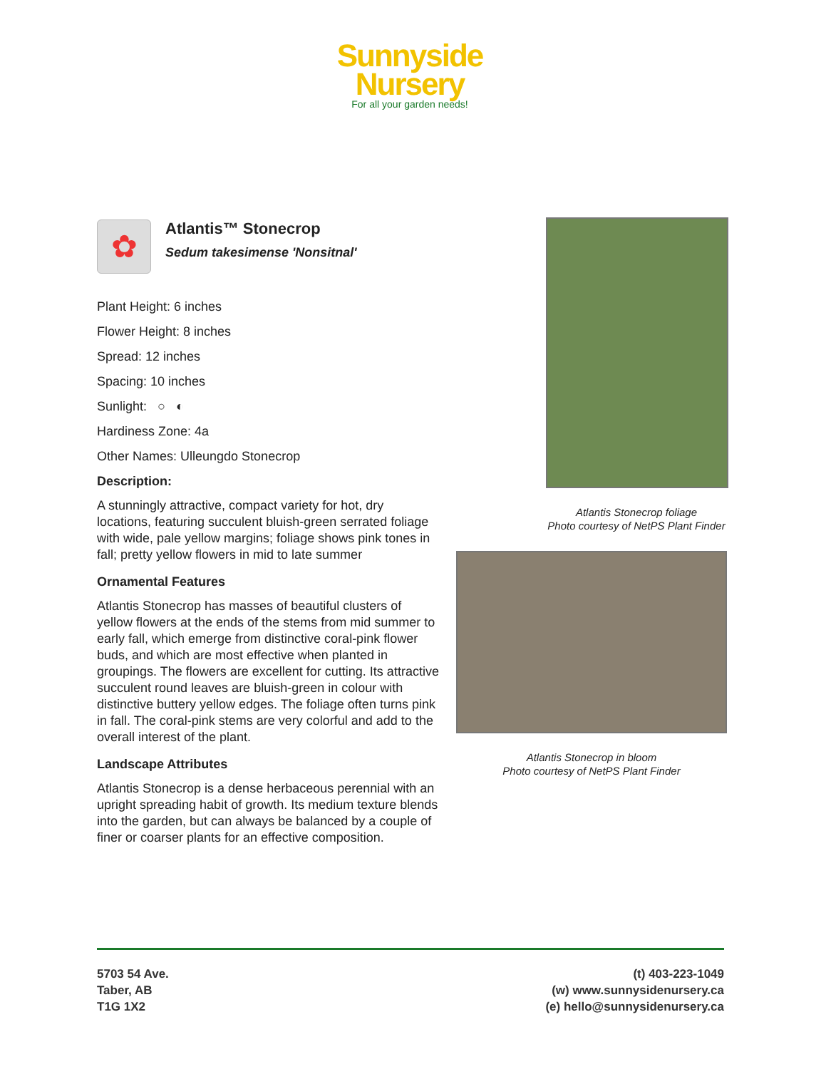Sunnyside
Nursery
For all your garden needs!
✿
Atlantis™ Stonecrop
Sedum takesimense 'Nonsitnal'
Plant Height: 6 inches
Flower Height: 8 inches
Spread: 12 inches
Spacing: 10 inches
Sunlight: ○ ◐
Hardiness Zone: 4a
Other Names: Ulleungdo Stonecrop
Description:
A stunningly attractive, compact variety for hot, dry locations, featuring succulent bluish-green serrated foliage with wide, pale yellow margins; foliage shows pink tones in fall; pretty yellow flowers in mid to late summer
Ornamental Features
Atlantis Stonecrop has masses of beautiful clusters of yellow flowers at the ends of the stems from mid summer to early fall, which emerge from distinctive coral-pink flower buds, and which are most effective when planted in groupings. The flowers are excellent for cutting. Its attractive succulent round leaves are bluish-green in colour with distinctive buttery yellow edges. The foliage often turns pink in fall. The coral-pink stems are very colorful and add to the overall interest of the plant.
Landscape Attributes
Atlantis Stonecrop is a dense herbaceous perennial with an upright spreading habit of growth. Its medium texture blends into the garden, but can always be balanced by a couple of finer or coarser plants for an effective composition.
Atlantis Stonecrop foliage
Photo courtesy of NetPS Plant Finder
Atlantis Stonecrop in bloom
Photo courtesy of NetPS Plant Finder
5703 54 Ave.
Taber, AB
T1G 1X2
(t) 403-223-1049
(w) www.sunnysidenursery.ca
(e) hello@sunnysidenursery.ca